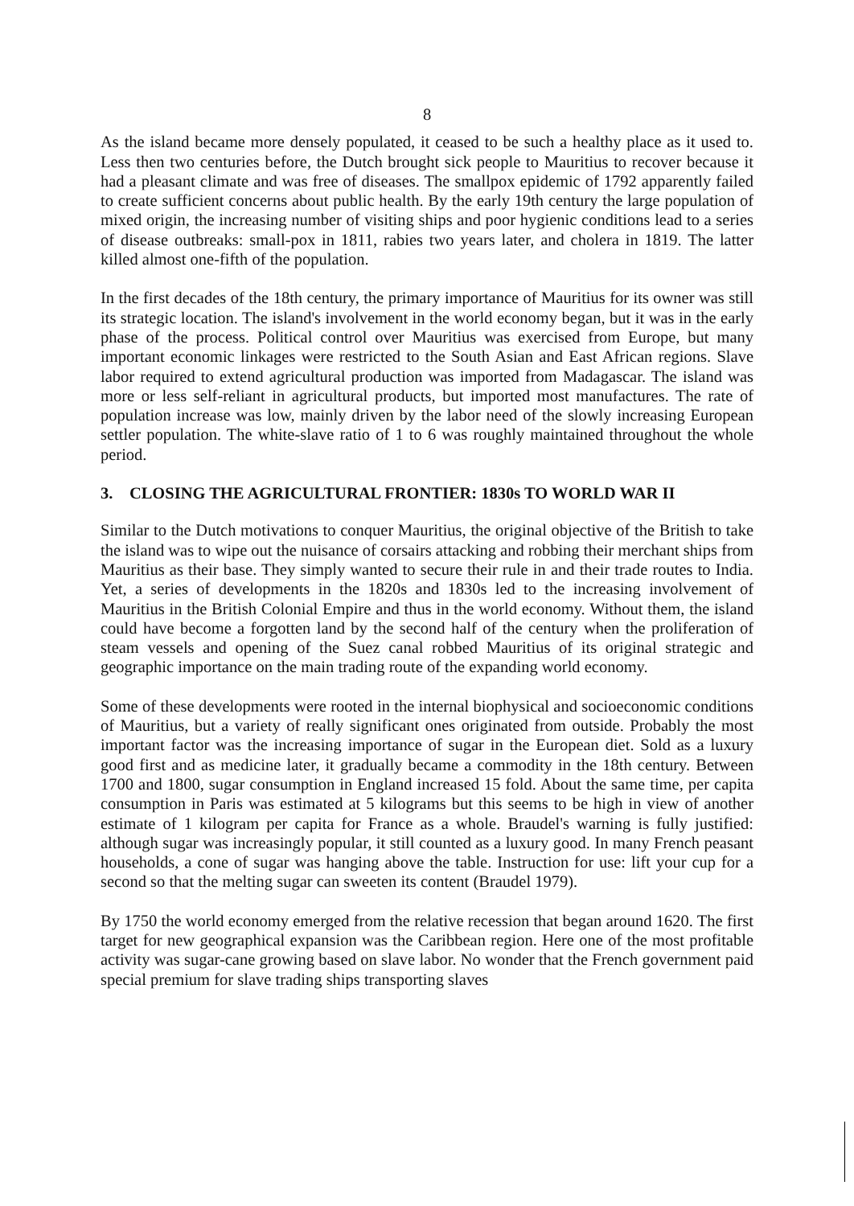8
As the island became more densely populated, it ceased to be such a healthy place as it used to. Less then two centuries before, the Dutch brought sick people to Mauritius to recover because it had a pleasant climate and was free of diseases. The smallpox epidemic of 1792 apparently failed to create sufficient concerns about public health. By the early 19th century the large population of mixed origin, the increasing number of visiting ships and poor hygienic conditions lead to a series of disease outbreaks: small-pox in 1811, rabies two years later, and cholera in 1819. The latter killed almost one-fifth of the population.
In the first decades of the 18th century, the primary importance of Mauritius for its owner was still its strategic location. The island's involvement in the world economy began, but it was in the early phase of the process. Political control over Mauritius was exercised from Europe, but many important economic linkages were restricted to the South Asian and East African regions. Slave labor required to extend agricultural production was imported from Madagascar. The island was more or less self-reliant in agricultural products, but imported most manufactures. The rate of population increase was low, mainly driven by the labor need of the slowly increasing European settler population. The white-slave ratio of 1 to 6 was roughly maintained throughout the whole period.
3. CLOSING THE AGRICULTURAL FRONTIER: 1830s TO WORLD WAR II
Similar to the Dutch motivations to conquer Mauritius, the original objective of the British to take the island was to wipe out the nuisance of corsairs attacking and robbing their merchant ships from Mauritius as their base. They simply wanted to secure their rule in and their trade routes to India. Yet, a series of developments in the 1820s and 1830s led to the increasing involvement of Mauritius in the British Colonial Empire and thus in the world economy. Without them, the island could have become a forgotten land by the second half of the century when the proliferation of steam vessels and opening of the Suez canal robbed Mauritius of its original strategic and geographic importance on the main trading route of the expanding world economy.
Some of these developments were rooted in the internal biophysical and socioeconomic conditions of Mauritius, but a variety of really significant ones originated from outside. Probably the most important factor was the increasing importance of sugar in the European diet. Sold as a luxury good first and as medicine later, it gradually became a commodity in the 18th century. Between 1700 and 1800, sugar consumption in England increased 15 fold. About the same time, per capita consumption in Paris was estimated at 5 kilograms but this seems to be high in view of another estimate of 1 kilogram per capita for France as a whole. Braudel's warning is fully justified: although sugar was increasingly popular, it still counted as a luxury good. In many French peasant households, a cone of sugar was hanging above the table. Instruction for use: lift your cup for a second so that the melting sugar can sweeten its content (Braudel 1979).
By 1750 the world economy emerged from the relative recession that began around 1620. The first target for new geographical expansion was the Caribbean region. Here one of the most profitable activity was sugar-cane growing based on slave labor. No wonder that the French government paid special premium for slave trading ships transporting slaves